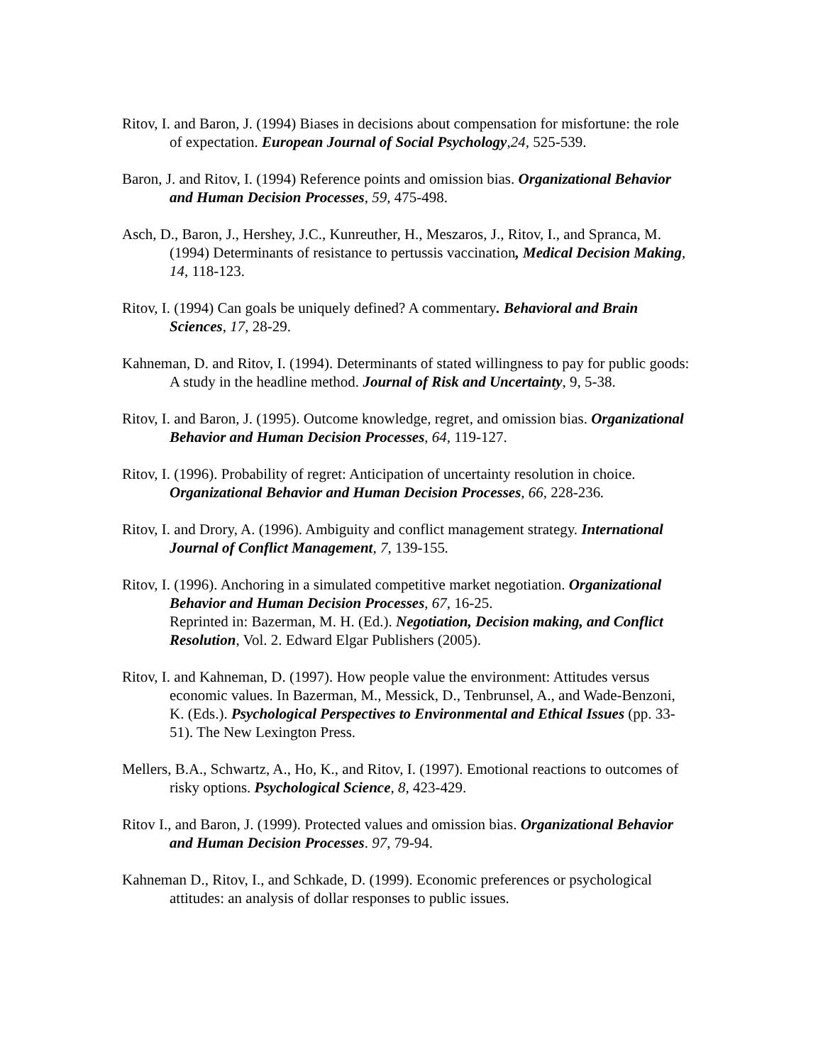Ritov, I. and Baron, J. (1994) Biases in decisions about compensation for misfortune: the role of expectation. European Journal of Social Psychology,24, 525-539.
Baron, J. and Ritov, I. (1994) Reference points and omission bias. Organizational Behavior and Human Decision Processes, 59, 475-498.
Asch, D., Baron, J., Hershey, J.C., Kunreuther, H., Meszaros, J., Ritov, I., and Spranca, M. (1994) Determinants of resistance to pertussis vaccination, Medical Decision Making, 14, 118-123.
Ritov, I. (1994) Can goals be uniquely defined? A commentary. Behavioral and Brain Sciences, 17, 28-29.
Kahneman, D. and Ritov, I. (1994). Determinants of stated willingness to pay for public goods: A study in the headline method. Journal of Risk and Uncertainty, 9, 5-38.
Ritov, I. and Baron, J. (1995). Outcome knowledge, regret, and omission bias. Organizational Behavior and Human Decision Processes, 64, 119-127.
Ritov, I. (1996). Probability of regret: Anticipation of uncertainty resolution in choice. Organizational Behavior and Human Decision Processes, 66, 228-236.
Ritov, I. and Drory, A. (1996). Ambiguity and conflict management strategy. International Journal of Conflict Management, 7, 139-155.
Ritov, I. (1996). Anchoring in a simulated competitive market negotiation. Organizational Behavior and Human Decision Processes, 67, 16-25.
Reprinted in: Bazerman, M. H. (Ed.). Negotiation, Decision making, and Conflict Resolution, Vol. 2. Edward Elgar Publishers (2005).
Ritov, I. and Kahneman, D. (1997). How people value the environment: Attitudes versus economic values. In Bazerman, M., Messick, D., Tenbrunsel, A., and Wade-Benzoni, K. (Eds.). Psychological Perspectives to Environmental and Ethical Issues (pp. 33-51). The New Lexington Press.
Mellers, B.A., Schwartz, A., Ho, K., and Ritov, I. (1997). Emotional reactions to outcomes of risky options. Psychological Science, 8, 423-429.
Ritov I., and Baron, J. (1999). Protected values and omission bias. Organizational Behavior and Human Decision Processes. 97, 79-94.
Kahneman D., Ritov, I., and Schkade, D. (1999). Economic preferences or psychological attitudes: an analysis of dollar responses to public issues.